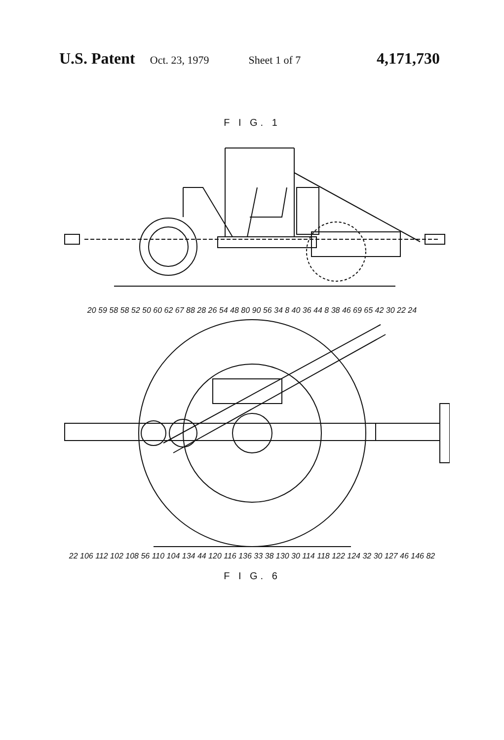U.S. Patent Oct. 23, 1979 Sheet 1 of 7 4,171,730
F I G. 1
20 59 58 58 52 50 60 62 67 88 28 26 54 48 80 90 56 34 8 40 36 44 8 38 46 69 65 42 30 22 24
22 106 112 102 108 56 110 104 134 44 120 116 136 33 38 130 30 114 118 122 124 32 30 127 46 146 82
F I G. 6